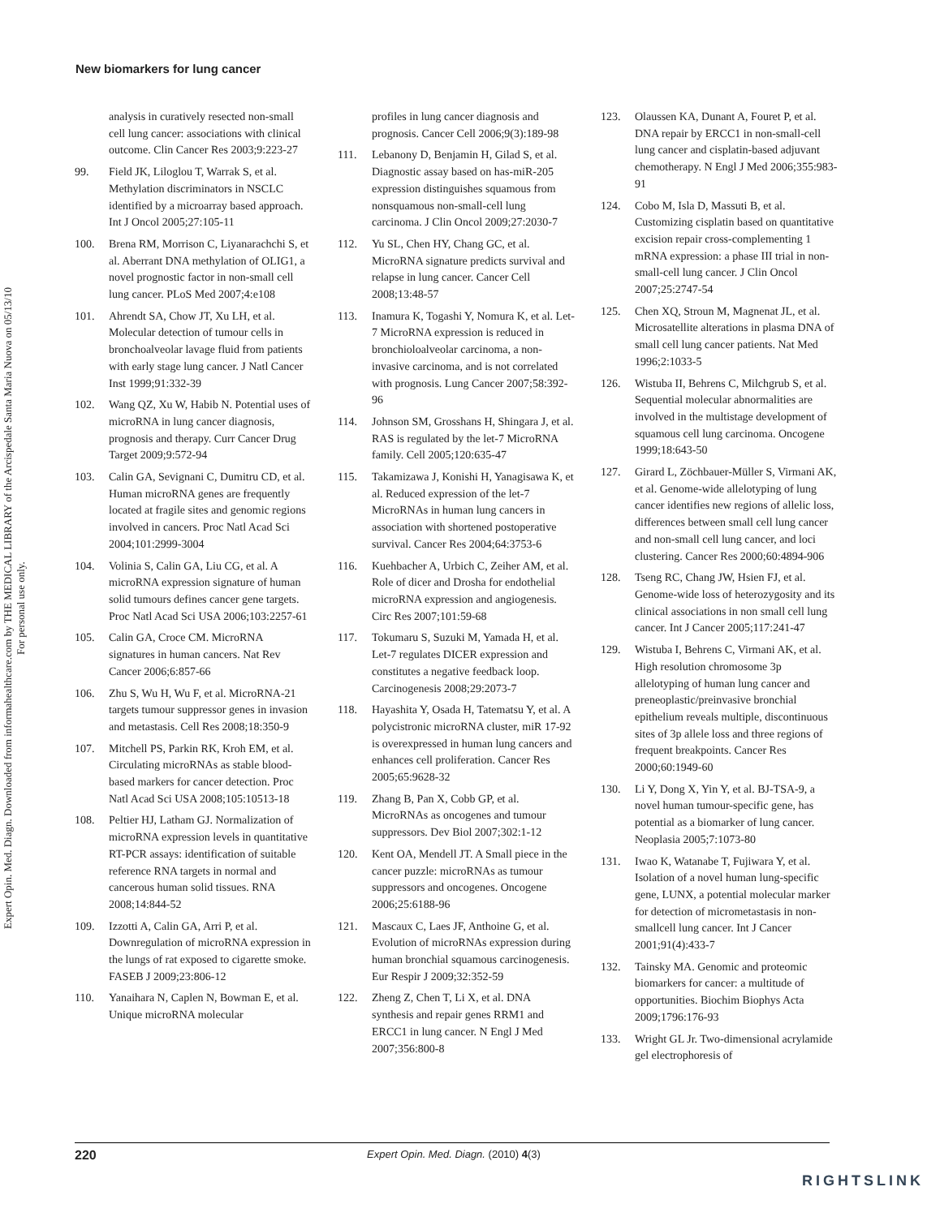Expert Opin. Med. Diagn. Downloaded from informahealthcare.com by THE MEDICAL LIBRARY of the Arcispedale Santa Maria Nuova on 05/13/10
For personal use only.
New biomarkers for lung cancer
analysis in curatively resected non-small cell lung cancer: associations with clinical outcome. Clin Cancer Res 2003;9:223-27
99. Field JK, Liloglou T, Warrak S, et al. Methylation discriminators in NSCLC identified by a microarray based approach. Int J Oncol 2005;27:105-11
100. Brena RM, Morrison C, Liyanarachchi S, et al. Aberrant DNA methylation of OLIG1, a novel prognostic factor in non-small cell lung cancer. PLoS Med 2007;4:e108
101. Ahrendt SA, Chow JT, Xu LH, et al. Molecular detection of tumour cells in bronchoalveolar lavage fluid from patients with early stage lung cancer. J Natl Cancer Inst 1999;91:332-39
102. Wang QZ, Xu W, Habib N. Potential uses of microRNA in lung cancer diagnosis, prognosis and therapy. Curr Cancer Drug Target 2009;9:572-94
103. Calin GA, Sevignani C, Dumitru CD, et al. Human microRNA genes are frequently located at fragile sites and genomic regions involved in cancers. Proc Natl Acad Sci 2004;101:2999-3004
104. Volinia S, Calin GA, Liu CG, et al. A microRNA expression signature of human solid tumours defines cancer gene targets. Proc Natl Acad Sci USA 2006;103:2257-61
105. Calin GA, Croce CM. MicroRNA signatures in human cancers. Nat Rev Cancer 2006;6:857-66
106. Zhu S, Wu H, Wu F, et al. MicroRNA-21 targets tumour suppressor genes in invasion and metastasis. Cell Res 2008;18:350-9
107. Mitchell PS, Parkin RK, Kroh EM, et al. Circulating microRNAs as stable blood-based markers for cancer detection. Proc Natl Acad Sci USA 2008;105:10513-18
108. Peltier HJ, Latham GJ. Normalization of microRNA expression levels in quantitative RT-PCR assays: identification of suitable reference RNA targets in normal and cancerous human solid tissues. RNA 2008;14:844-52
109. Izzotti A, Calin GA, Arri P, et al. Downregulation of microRNA expression in the lungs of rat exposed to cigarette smoke. FASEB J 2009;23:806-12
110. Yanaihara N, Caplen N, Bowman E, et al. Unique microRNA molecular
profiles in lung cancer diagnosis and prognosis. Cancer Cell 2006;9(3):189-98
111. Lebanony D, Benjamin H, Gilad S, et al. Diagnostic assay based on has-miR-205 expression distinguishes squamous from nonsquamous non-small-cell lung carcinoma. J Clin Oncol 2009;27:2030-7
112. Yu SL, Chen HY, Chang GC, et al. MicroRNA signature predicts survival and relapse in lung cancer. Cancer Cell 2008;13:48-57
113. Inamura K, Togashi Y, Nomura K, et al. Let-7 MicroRNA expression is reduced in bronchioloalveolar carcinoma, a non-invasive carcinoma, and is not correlated with prognosis. Lung Cancer 2007;58:392-96
114. Johnson SM, Grosshans H, Shingara J, et al. RAS is regulated by the let-7 MicroRNA family. Cell 2005;120:635-47
115. Takamizawa J, Konishi H, Yanagisawa K, et al. Reduced expression of the let-7 MicroRNAs in human lung cancers in association with shortened postoperative survival. Cancer Res 2004;64:3753-6
116. Kuehbacher A, Urbich C, Zeiher AM, et al. Role of dicer and Drosha for endothelial microRNA expression and angiogenesis. Circ Res 2007;101:59-68
117. Tokumaru S, Suzuki M, Yamada H, et al. Let-7 regulates DICER expression and constitutes a negative feedback loop. Carcinogenesis 2008;29:2073-7
118. Hayashita Y, Osada H, Tatematsu Y, et al. A polycistronic microRNA cluster, miR 17-92 is overexpressed in human lung cancers and enhances cell proliferation. Cancer Res 2005;65:9628-32
119. Zhang B, Pan X, Cobb GP, et al. MicroRNAs as oncogenes and tumour suppressors. Dev Biol 2007;302:1-12
120. Kent OA, Mendell JT. A Small piece in the cancer puzzle: microRNAs as tumour suppressors and oncogenes. Oncogene 2006;25:6188-96
121. Mascaux C, Laes JF, Anthoine G, et al. Evolution of microRNAs expression during human bronchial squamous carcinogenesis. Eur Respir J 2009;32:352-59
122. Zheng Z, Chen T, Li X, et al. DNA synthesis and repair genes RRM1 and ERCC1 in lung cancer. N Engl J Med 2007;356:800-8
123. Olaussen KA, Dunant A, Fouret P, et al. DNA repair by ERCC1 in non-small-cell lung cancer and cisplatin-based adjuvant chemotherapy. N Engl J Med 2006;355:983-91
124. Cobo M, Isla D, Massuti B, et al. Customizing cisplatin based on quantitative excision repair cross-complementing 1 mRNA expression: a phase III trial in non-small-cell lung cancer. J Clin Oncol 2007;25:2747-54
125. Chen XQ, Stroun M, Magnenat JL, et al. Microsatellite alterations in plasma DNA of small cell lung cancer patients. Nat Med 1996;2:1033-5
126. Wistuba II, Behrens C, Milchgrub S, et al. Sequential molecular abnormalities are involved in the multistage development of squamous cell lung carcinoma. Oncogene 1999;18:643-50
127. Girard L, Zöchbauer-Müller S, Virmani AK, et al. Genome-wide allelotyping of lung cancer identifies new regions of allelic loss, differences between small cell lung cancer and non-small cell lung cancer, and loci clustering. Cancer Res 2000;60:4894-906
128. Tseng RC, Chang JW, Hsien FJ, et al. Genome-wide loss of heterozygosity and its clinical associations in non small cell lung cancer. Int J Cancer 2005;117:241-47
129. Wistuba I, Behrens C, Virmani AK, et al. High resolution chromosome 3p allelotyping of human lung cancer and preneoplastic/preinvasive bronchial epithelium reveals multiple, discontinuous sites of 3p allele loss and three regions of frequent breakpoints. Cancer Res 2000;60:1949-60
130. Li Y, Dong X, Yin Y, et al. BJ-TSA-9, a novel human tumour-specific gene, has potential as a biomarker of lung cancer. Neoplasia 2005;7:1073-80
131. Iwao K, Watanabe T, Fujiwara Y, et al. Isolation of a novel human lung-specific gene, LUNX, a potential molecular marker for detection of micrometastasis in non-smallcell lung cancer. Int J Cancer 2001;91(4):433-7
132. Tainsky MA. Genomic and proteomic biomarkers for cancer: a multitude of opportunities. Biochim Biophys Acta 2009;1796:176-93
133. Wright GL Jr. Two-dimensional acrylamide gel electrophoresis of
220 Expert Opin. Med. Diagn. (2010) 4(3)
RIGHTSLINK